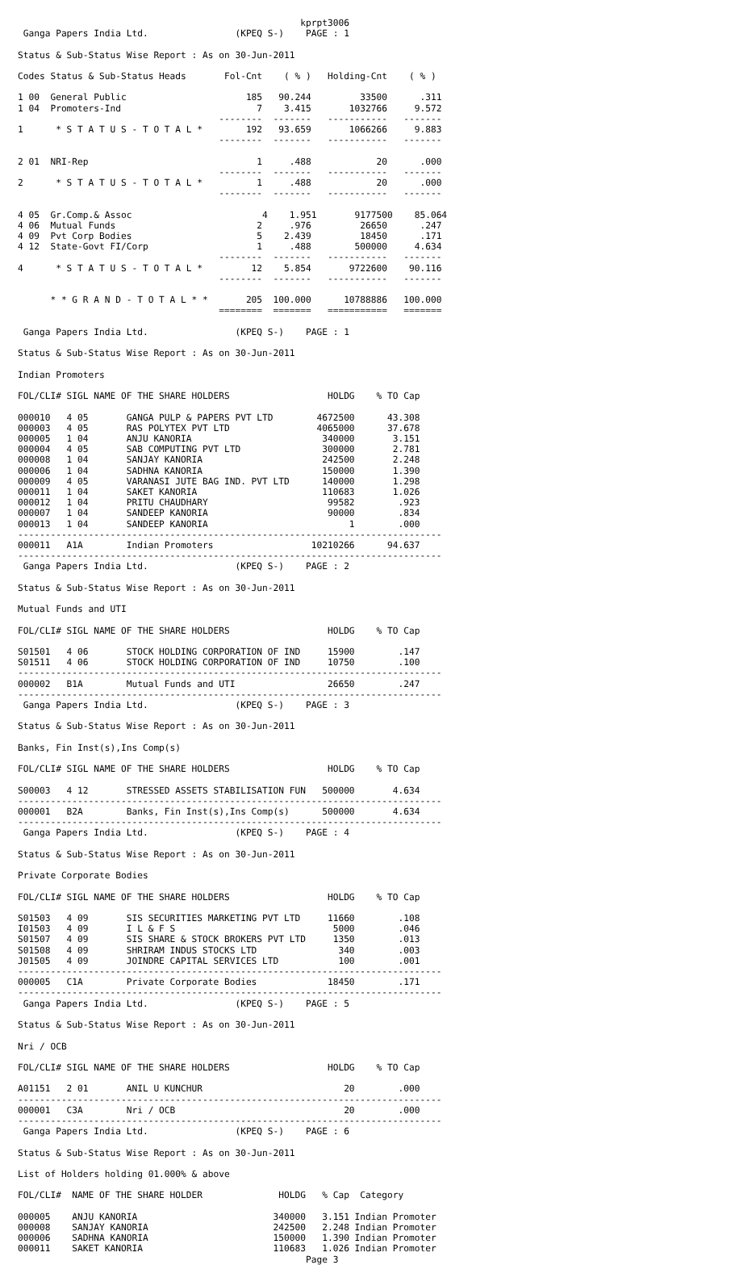kprpt3006
 Ganga Papers India Ltd.                (KPEQ S-)    PAGE : 1

Status & Sub-Status Wise Report : As on 30-Jun-2011

Codes Status & Sub-Status Heads       Fol-Cnt    ( % )   Holding-Cnt    ( % )

1 00  General Public                      185   90.244         33500      .311
1 04  Promoters-Ind                         7    3.415       1032766     9.572
                                     --------  -------   -----------   -------
1      * S T A T U S - T O T A L *        192   93.659       1066266     9.883
                                     --------  -------   -----------   -------

2 01  NRI-Rep                               1     .488            20      .000
                                     --------  -------   -----------   -------
2      * S T A T U S - T O T A L *          1     .488            20      .000
                                     --------  -------   -----------   -------

4 05  Gr.Comp.& Assoc                        4    1.951       9177500    85.064
4 06  Mutual Funds                          2     .976         26650      .247
4 09  Pvt Corp Bodies                       5    2.439         18450      .171
4 12  State-Govt FI/Corp                    1     .488        500000     4.634
                                     --------  -------   -----------   -------
4      * S T A T U S - T O T A L *         12    5.854       9722600    90.116
                                     --------  -------   -----------   -------

      * * G R A N D - T O T A L * *       205  100.000      10788886   100.000
                                     ========  =======   ===========   =======

 Ganga Papers India Ltd.                (KPEQ S-)    PAGE : 1

Status & Sub-Status Wise Report : As on 30-Jun-2011

Indian Promoters

FOL/CLI# SIGL NAME OF THE SHARE HOLDERS                  HOLDG    % TO Cap

000010   4 05       GANGA PULP & PAPERS PVT LTD        4672500      43.308
000003   4 05       RAS POLYTEX PVT LTD                4065000      37.678
000005   1 04       ANJU KANORIA                        340000       3.151
000004   4 05       SAB COMPUTING PVT LTD               300000       2.781
000008   1 04       SANJAY KANORIA                      242500       2.248
000006   1 04       SADHNA KANORIA                      150000       1.390
000009   4 05       VARANASI JUTE BAG IND. PVT LTD      140000       1.298
000011   1 04       SAKET KANORIA                       110683       1.026
000012   1 04       PRITU CHAUDHARY                      99582        .923
000007   1 04       SANDEEP KANORIA                      90000        .834
000013   1 04       SANDEEP KANORIA                          1        .000
------------------------------------------------------------------------------
000011   A1A        Indian Promoters                  10210266      94.637
------------------------------------------------------------------------------
 Ganga Papers India Ltd.                (KPEQ S-)    PAGE : 2

Status & Sub-Status Wise Report : As on 30-Jun-2011

Mutual Funds and UTI

FOL/CLI# SIGL NAME OF THE SHARE HOLDERS                  HOLDG    % TO Cap

S01501   4 06       STOCK HOLDING CORPORATION OF IND     15900        .147
S01511   4 06       STOCK HOLDING CORPORATION OF IND     10750        .100
------------------------------------------------------------------------------
000002   B1A        Mutual Funds and UTI                 26650        .247
------------------------------------------------------------------------------
 Ganga Papers India Ltd.                (KPEQ S-)    PAGE : 3

Status & Sub-Status Wise Report : As on 30-Jun-2011

Banks, Fin Inst(s),Ins Comp(s)

FOL/CLI# SIGL NAME OF THE SHARE HOLDERS                  HOLDG    % TO Cap

S00003   4 12       STRESSED ASSETS STABILISATION FUN   500000       4.634
------------------------------------------------------------------------------
000001   B2A        Banks, Fin Inst(s),Ins Comp(s)      500000       4.634
------------------------------------------------------------------------------
 Ganga Papers India Ltd.                (KPEQ S-)    PAGE : 4

Status & Sub-Status Wise Report : As on 30-Jun-2011

Private Corporate Bodies

FOL/CLI# SIGL NAME OF THE SHARE HOLDERS                  HOLDG    % TO Cap

S01503   4 09       SIS SECURITIES MARKETING PVT LTD     11660        .108
I01503   4 09       I L & F S                             5000        .046
S01507   4 09       SIS SHARE & STOCK BROKERS PVT LTD     1350        .013
S01508   4 09       SHRIRAM INDUS STOCKS LTD               340        .003
J01505   4 09       JOINDRE CAPITAL SERVICES LTD           100        .001
------------------------------------------------------------------------------
000005   C1A        Private Corporate Bodies             18450        .171
------------------------------------------------------------------------------
 Ganga Papers India Ltd.                (KPEQ S-)    PAGE : 5

Status & Sub-Status Wise Report : As on 30-Jun-2011

Nri / OCB

FOL/CLI# SIGL NAME OF THE SHARE HOLDERS                  HOLDG    % TO Cap

A01151   2 01       ANIL U KUNCHUR                          20        .000
------------------------------------------------------------------------------
000001   C3A        Nri / OCB                               20        .000
------------------------------------------------------------------------------
 Ganga Papers India Ltd.                (KPEQ S-)    PAGE : 6

Status & Sub-Status Wise Report : As on 30-Jun-2011

List of Holders holding 01.000% & above

FOL/CLI#  NAME OF THE SHARE HOLDER              HOLDG   % Cap  Category

000005    ANJU KANORIA                         340000   3.151 Indian Promoter
000008    SANJAY KANORIA                       242500   2.248 Indian Promoter
000006    SADHNA KANORIA                       150000   1.390 Indian Promoter
000011    SAKET KANORIA                        110683   1.026 Indian Promoter
                                                     Page 3